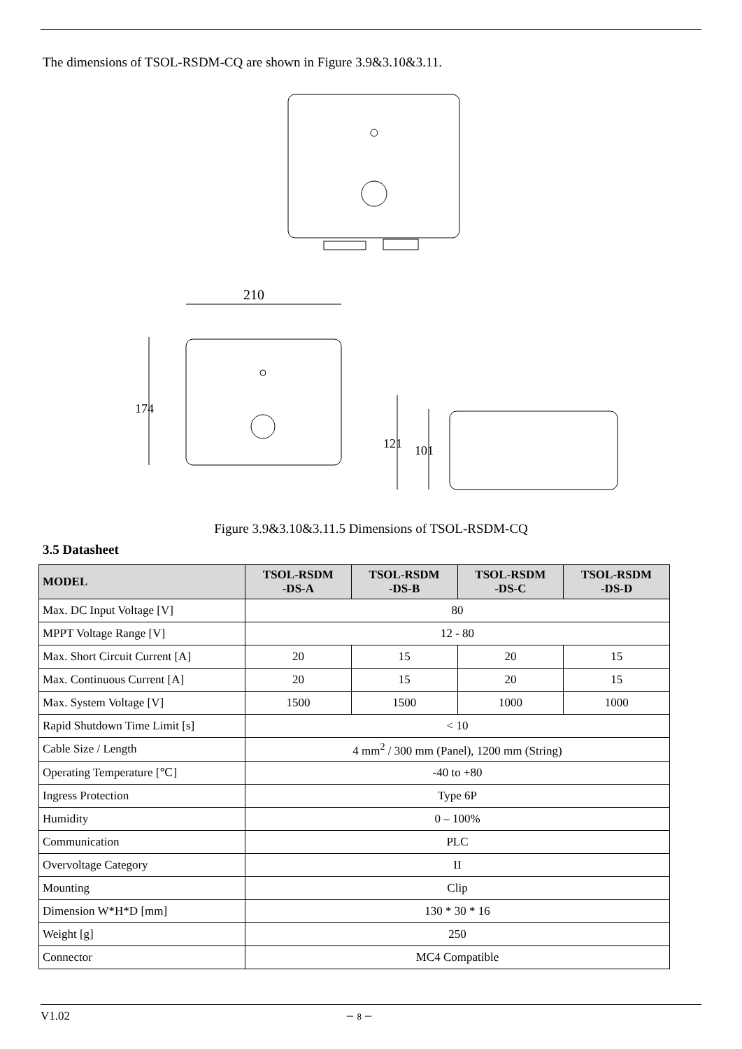The dimensions of TSOL-RSDM-CQ are shown in Figure 3.9&3.10&3.11.
210
174
121
101
Figure 3.9&3.10&3.11.5 Dimensions of TSOL-RSDM-CQ
3.5 Datasheet
| MODEL | TSOL-RSDM -DS-A | TSOL-RSDM -DS-B | TSOL-RSDM -DS-C | TSOL-RSDM -DS-D |
| --- | --- | --- | --- | --- |
| Max. DC Input Voltage [V] | 80 | | | |
| MPPT Voltage Range [V] | 12 - 80 | | | |
| Max. Short Circuit Current [A] | 20 | 15 | 20 | 15 |
| Max. Continuous Current [A] | 20 | 15 | 20 | 15 |
| Max. System Voltage [V] | 1500 | 1500 | 1000 | 1000 |
| Rapid Shutdown Time Limit [s] | < 10 | | | |
| Cable Size / Length | 4 mm<sup>2</sup> / 300 mm (Panel), 1200 mm (String) | | | |
| Operating Temperature [℃] | -40 to +80 | | | |
| Ingress Protection | Type 6P | | | |
| Humidity | 0 – 100% | | | |
| Communication | PLC | | | |
| Overvoltage Category | II | | | |
| Mounting | Clip | | | |
| Dimension W*H*D [mm] | 130 * 30 * 16 | | | |
| Weight [g] | 250 | | | |
| Connector | MC4 Compatible | | | |
V1.02 － 8 －